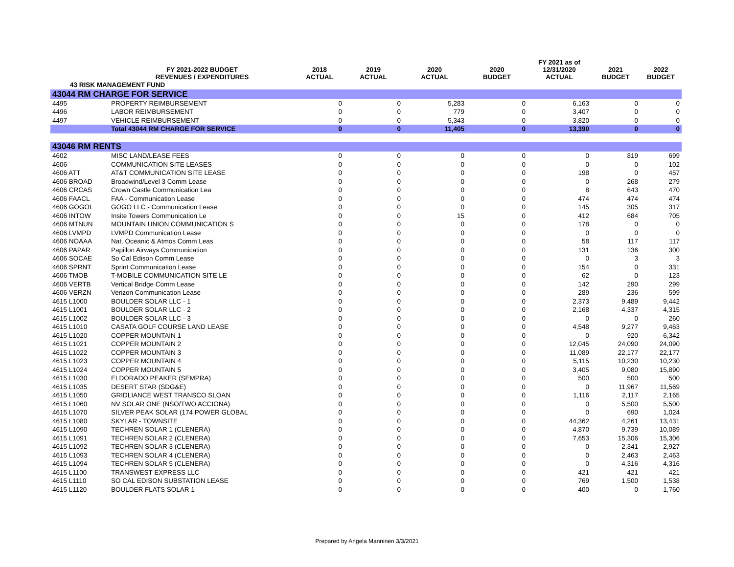| | FY 2021-2022 BUDGET REVENUES / EXPENDITURES | 2018 ACTUAL | 2019 ACTUAL | 2020 ACTUAL | 2020 BUDGET | FY 2021 as of 12/31/2020 ACTUAL | 2021 BUDGET | 2022 BUDGET |
| --- | --- | --- | --- | --- | --- | --- | --- | --- |
| 43 RISK MANAGEMENT FUND | | | | | | | | |
| 43044 RM CHARGE FOR SERVICE | | | | | | | | |
| 4495 | PROPERTY REIMBURSEMENT | 0 | 0 | 5,283 | 0 | 6,163 | 0 | 0 |
| 4496 | LABOR REIMBURSEMENT | 0 | 0 | 779 | 0 | 3,407 | 0 | 0 |
| 4497 | VEHICLE REIMBURSEMENT | 0 | 0 | 5,343 | 0 | 3,820 | 0 | 0 |
| | Total 43044 RM CHARGE FOR SERVICE | 0 | 0 | 11,405 | 0 | 13,390 | 0 | 0 |
| 43046 RM RENTS | | | | | | | | |
| 4602 | MISC LAND/LEASE FEES | 0 | 0 | 0 | 0 | 0 | 819 | 699 |
| 4606 | COMMUNICATION SITE LEASES | 0 | 0 | 0 | 0 | 0 | 0 | 102 |
| 4606 ATT | AT&T COMMUNICATION SITE LEASE | 0 | 0 | 0 | 0 | 198 | 0 | 457 |
| 4606 BROAD | Broadwind/Level 3 Comm Lease | 0 | 0 | 0 | 0 | 0 | 268 | 279 |
| 4606 CRCAS | Crown Castle Communication Lea | 0 | 0 | 0 | 0 | 8 | 643 | 470 |
| 4606 FAACL | FAA - Communication Lease | 0 | 0 | 0 | 0 | 474 | 474 | 474 |
| 4606 GOGOL | GOGO LLC - Communication Lease | 0 | 0 | 0 | 0 | 145 | 305 | 317 |
| 4606 INTOW | Insite Towers Communication Le | 0 | 0 | 15 | 0 | 412 | 684 | 705 |
| 4606 MTNUN | MOUNTAIN UNION COMMUNICATION S | 0 | 0 | 0 | 0 | 178 | 0 | 0 |
| 4606 LVMPD | LVMPD Communication Lease | 0 | 0 | 0 | 0 | 0 | 0 | 0 |
| 4606 NOAAA | Nat. Oceanic & Atmos Comm Leas | 0 | 0 | 0 | 0 | 58 | 117 | 117 |
| 4606 PAPAR | Papillon Airways Communication | 0 | 0 | 0 | 0 | 131 | 136 | 300 |
| 4606 SOCAE | So Cal Edison Comm Lease | 0 | 0 | 0 | 0 | 0 | 3 | 3 |
| 4606 SPRNT | Sprint Communication Lease | 0 | 0 | 0 | 0 | 154 | 0 | 331 |
| 4606 TMOB | T-MOBILE COMMUNICATION SITE LE | 0 | 0 | 0 | 0 | 62 | 0 | 123 |
| 4606 VERTB | Vertical Bridge Comm Lease | 0 | 0 | 0 | 0 | 142 | 290 | 299 |
| 4606 VERZN | Verizon Communication Lease | 0 | 0 | 0 | 0 | 289 | 236 | 599 |
| 4615 L1000 | BOULDER SOLAR LLC - 1 | 0 | 0 | 0 | 0 | 2,373 | 9,489 | 9,442 |
| 4615 L1001 | BOULDER SOLAR LLC - 2 | 0 | 0 | 0 | 0 | 2,168 | 4,337 | 4,315 |
| 4615 L1002 | BOULDER SOLAR LLC - 3 | 0 | 0 | 0 | 0 | 0 | 0 | 260 |
| 4615 L1010 | CASATA GOLF COURSE LAND LEASE | 0 | 0 | 0 | 0 | 4,548 | 9,277 | 9,463 |
| 4615 L1020 | COPPER MOUNTAIN 1 | 0 | 0 | 0 | 0 | 0 | 920 | 6,342 |
| 4615 L1021 | COPPER MOUNTAIN 2 | 0 | 0 | 0 | 0 | 12,045 | 24,090 | 24,090 |
| 4615 L1022 | COPPER MOUNTAIN 3 | 0 | 0 | 0 | 0 | 11,089 | 22,177 | 22,177 |
| 4615 L1023 | COPPER MOUNTAIN 4 | 0 | 0 | 0 | 0 | 5,115 | 10,230 | 10,230 |
| 4615 L1024 | COPPER MOUNTAIN 5 | 0 | 0 | 0 | 0 | 3,405 | 9,080 | 15,890 |
| 4615 L1030 | ELDORADO PEAKER (SEMPRA) | 0 | 0 | 0 | 0 | 500 | 500 | 500 |
| 4615 L1035 | DESERT STAR (SDG&E) | 0 | 0 | 0 | 0 | 0 | 11,967 | 11,569 |
| 4615 L1050 | GRIDLIANCE WEST TRANSCO SLOAN | 0 | 0 | 0 | 0 | 1,116 | 2,117 | 2,165 |
| 4615 L1060 | NV SOLAR ONE (NSO/TWO ACCIONA) | 0 | 0 | 0 | 0 | 0 | 5,500 | 5,500 |
| 4615 L1070 | SILVER PEAK SOLAR (174 POWER GLOBAL | 0 | 0 | 0 | 0 | 0 | 690 | 1,024 |
| 4615 L1080 | SKYLAR - TOWNSITE | 0 | 0 | 0 | 0 | 44,362 | 4,261 | 13,431 |
| 4615 L1090 | TECHREN SOLAR 1 (CLENERA) | 0 | 0 | 0 | 0 | 4,870 | 9,739 | 10,089 |
| 4615 L1091 | TECHREN SOLAR 2 (CLENERA) | 0 | 0 | 0 | 0 | 7,653 | 15,306 | 15,306 |
| 4615 L1092 | TECHREN SOLAR 3 (CLENERA) | 0 | 0 | 0 | 0 | 0 | 2,341 | 2,927 |
| 4615 L1093 | TECHREN SOLAR 4 (CLENERA) | 0 | 0 | 0 | 0 | 0 | 2,463 | 2,463 |
| 4615 L1094 | TECHREN SOLAR 5 (CLENERA) | 0 | 0 | 0 | 0 | 0 | 4,316 | 4,316 |
| 4615 L1100 | TRANSWEST EXPRESS LLC | 0 | 0 | 0 | 0 | 421 | 421 | 421 |
| 4615 L1110 | SO CAL EDISON SUBSTATION LEASE | 0 | 0 | 0 | 0 | 769 | 1,500 | 1,538 |
| 4615 L1120 | BOULDER FLATS SOLAR 1 | 0 | 0 | 0 | 0 | 400 | 0 | 1,760 |
Prepared by Angela Manninen 3/3/2021